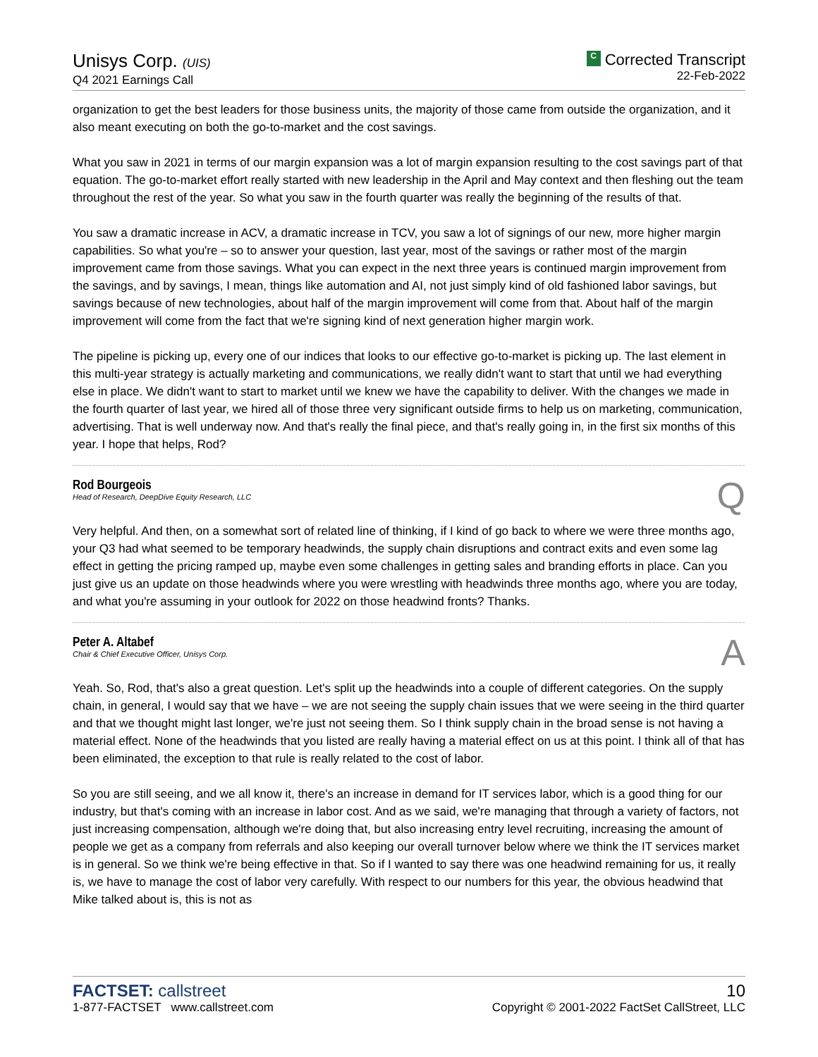Unisys Corp. (UIS)
Q4 2021 Earnings Call
C Corrected Transcript
22-Feb-2022
organization to get the best leaders for those business units, the majority of those came from outside the organization, and it also meant executing on both the go-to-market and the cost savings.
What you saw in 2021 in terms of our margin expansion was a lot of margin expansion resulting to the cost savings part of that equation. The go-to-market effort really started with new leadership in the April and May context and then fleshing out the team throughout the rest of the year. So what you saw in the fourth quarter was really the beginning of the results of that.
You saw a dramatic increase in ACV, a dramatic increase in TCV, you saw a lot of signings of our new, more higher margin capabilities. So what you're – so to answer your question, last year, most of the savings or rather most of the margin improvement came from those savings. What you can expect in the next three years is continued margin improvement from the savings, and by savings, I mean, things like automation and AI, not just simply kind of old fashioned labor savings, but savings because of new technologies, about half of the margin improvement will come from that. About half of the margin improvement will come from the fact that we're signing kind of next generation higher margin work.
The pipeline is picking up, every one of our indices that looks to our effective go-to-market is picking up. The last element in this multi-year strategy is actually marketing and communications, we really didn't want to start that until we had everything else in place. We didn't want to start to market until we knew we have the capability to deliver. With the changes we made in the fourth quarter of last year, we hired all of those three very significant outside firms to help us on marketing, communication, advertising. That is well underway now. And that's really the final piece, and that's really going in, in the first six months of this year. I hope that helps, Rod?
Rod Bourgeois
Head of Research, DeepDive Equity Research, LLC
Q
Very helpful. And then, on a somewhat sort of related line of thinking, if I kind of go back to where we were three months ago, your Q3 had what seemed to be temporary headwinds, the supply chain disruptions and contract exits and even some lag effect in getting the pricing ramped up, maybe even some challenges in getting sales and branding efforts in place. Can you just give us an update on those headwinds where you were wrestling with headwinds three months ago, where you are today, and what you're assuming in your outlook for 2022 on those headwind fronts? Thanks.
Peter A. Altabef
Chair & Chief Executive Officer, Unisys Corp.
A
Yeah. So, Rod, that's also a great question. Let's split up the headwinds into a couple of different categories. On the supply chain, in general, I would say that we have – we are not seeing the supply chain issues that we were seeing in the third quarter and that we thought might last longer, we're just not seeing them. So I think supply chain in the broad sense is not having a material effect. None of the headwinds that you listed are really having a material effect on us at this point. I think all of that has been eliminated, the exception to that rule is really related to the cost of labor.
So you are still seeing, and we all know it, there's an increase in demand for IT services labor, which is a good thing for our industry, but that's coming with an increase in labor cost. And as we said, we're managing that through a variety of factors, not just increasing compensation, although we're doing that, but also increasing entry level recruiting, increasing the amount of people we get as a company from referrals and also keeping our overall turnover below where we think the IT services market is in general. So we think we're being effective in that. So if I wanted to say there was one headwind remaining for us, it really is, we have to manage the cost of labor very carefully. With respect to our numbers for this year, the obvious headwind that Mike talked about is, this is not as
FACTSET: callstreet
1-877-FACTSET www.callstreet.com
10
Copyright © 2001-2022 FactSet CallStreet, LLC